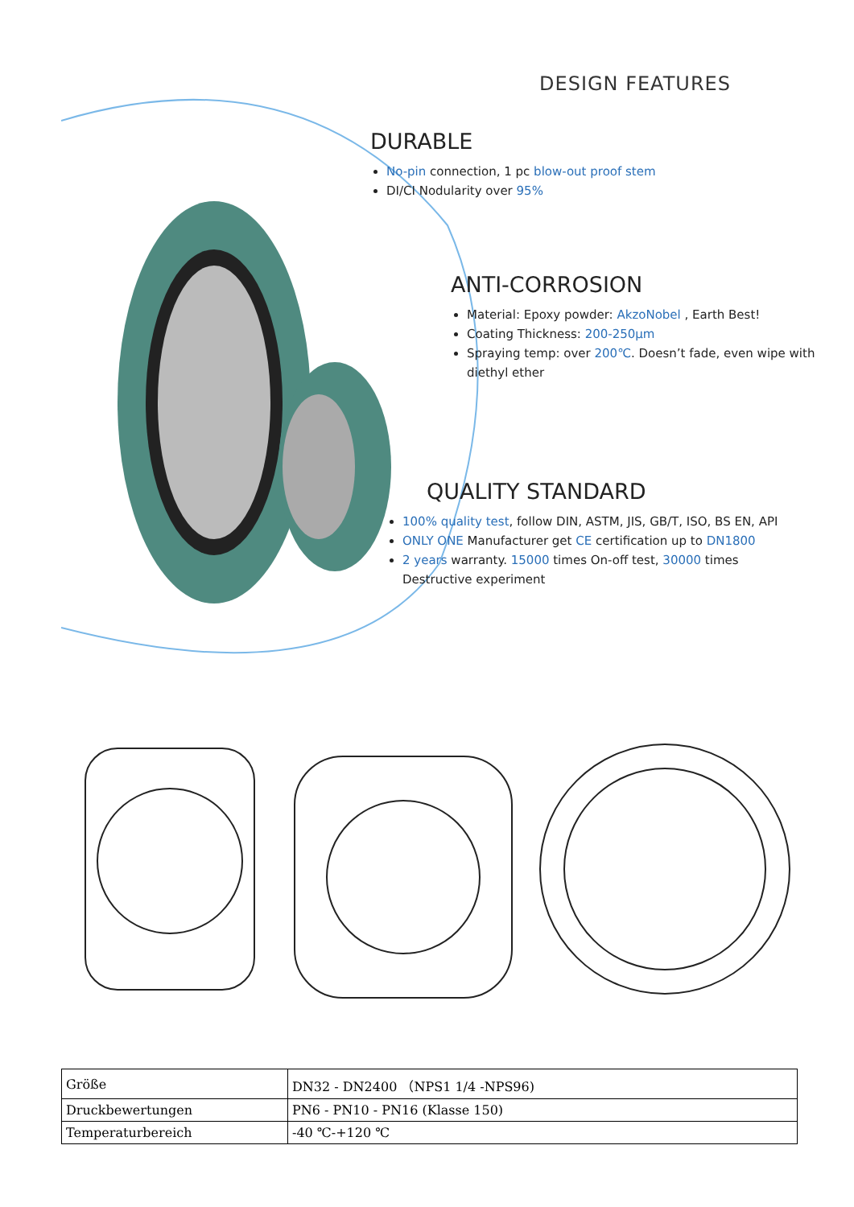DESIGN FEATURES
DURABLE
No-pin connection, 1 pc blow-out proof stem
DI/CI Nodularity over 95%
ANTI-CORROSION
Material: Epoxy powder: AkzoNobel , Earth Best!
Coating Thickness: 200-250μm
Spraying temp: over 200℃. Doesn’t fade, even wipe with diethyl ether
QUALITY STANDARD
100% quality test, follow DIN, ASTM, JIS, GB/T, ISO, BS EN, API
ONLY ONE Manufacturer get CE certification up to DN1800
2 years warranty. 15000 times On-off test, 30000 times Destructive experiment
| Größe | DN32 - DN2400 （NPS1 1/4 -NPS96) |
| Druckbewertungen | PN6 - PN10 - PN16 (Klasse 150) |
| Temperaturbereich | -40 ℃-+120 ℃ |